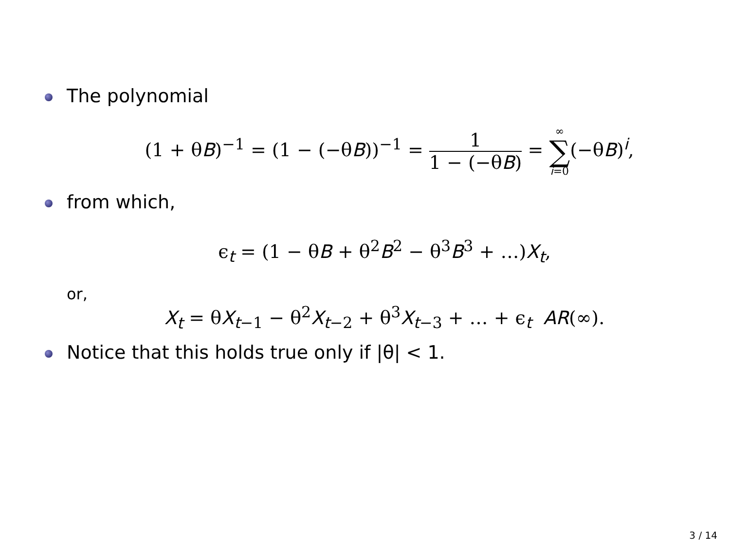The polynomial
(1 + θB)<sup>−1</sup> = (1 − (−θB))<sup>−1</sup> = 1 1 − (−θB) = ∞ ∑ i=0(−θB)<sup>i</sup>,
from which,
ϵ<sub>t</sub> = (1 − θB + θ<sup>2</sup>B<sup>2</sup> − θ<sup>3</sup>B<sup>3</sup> + …)X<sub>t</sub>,
or,
X<sub>t</sub> = θX<sub>t−1</sub> − θ<sup>2</sup>X<sub>t−2</sub> + θ<sup>3</sup>X<sub>t−3</sub> + … + ϵ<sub>t</sub> AR(∞).
Notice that this holds true only if |θ| < 1.
3 / 14